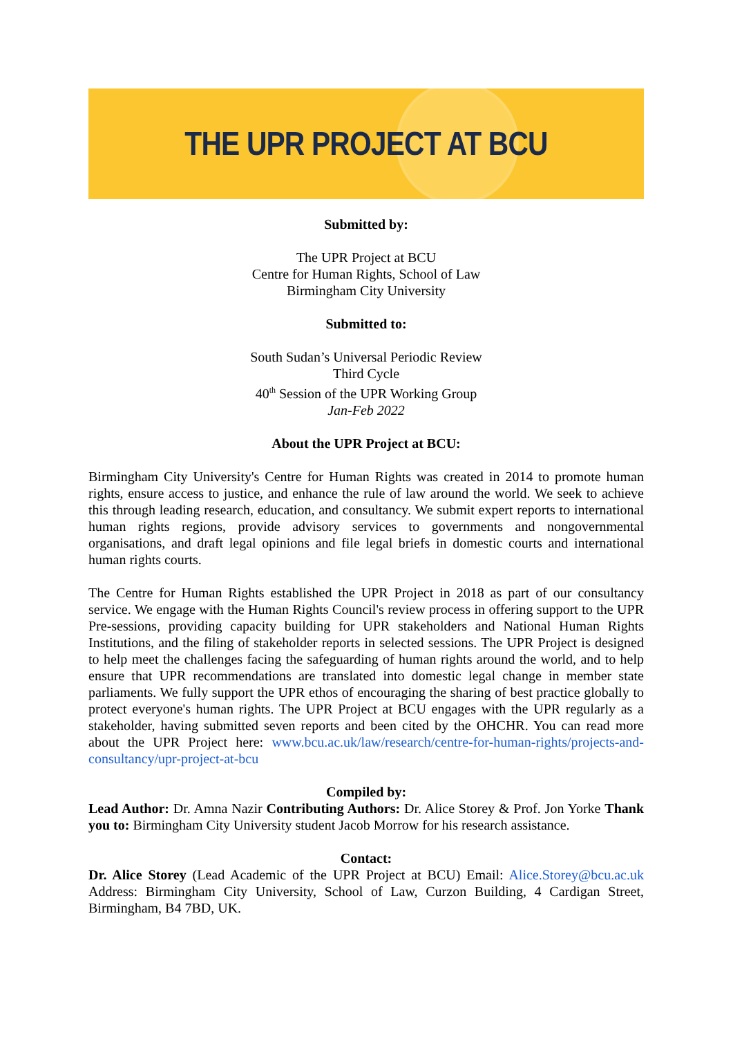THE UPR PROJECT AT BCU
Submitted by:
The UPR Project at BCU
Centre for Human Rights, School of Law
Birmingham City University
Submitted to:
South Sudan’s Universal Periodic Review
Third Cycle
40<sup>th</sup> Session of the UPR Working Group
Jan-Feb 2022
About the UPR Project at BCU:
Birmingham City University's Centre for Human Rights was created in 2014 to promote human rights, ensure access to justice, and enhance the rule of law around the world. We seek to achieve this through leading research, education, and consultancy. We submit expert reports to international human rights regions, provide advisory services to governments and nongovernmental organisations, and draft legal opinions and file legal briefs in domestic courts and international human rights courts.
The Centre for Human Rights established the UPR Project in 2018 as part of our consultancy service. We engage with the Human Rights Council's review process in offering support to the UPR Pre-sessions, providing capacity building for UPR stakeholders and National Human Rights Institutions, and the filing of stakeholder reports in selected sessions. The UPR Project is designed to help meet the challenges facing the safeguarding of human rights around the world, and to help ensure that UPR recommendations are translated into domestic legal change in member state parliaments. We fully support the UPR ethos of encouraging the sharing of best practice globally to protect everyone's human rights. The UPR Project at BCU engages with the UPR regularly as a stakeholder, having submitted seven reports and been cited by the OHCHR. You can read more about the UPR Project here: www.bcu.ac.uk/law/research/centre-for-human-rights/projects-and-consultancy/upr-project-at-bcu
Compiled by:
Lead Author: Dr. Amna Nazir Contributing Authors: Dr. Alice Storey & Prof. Jon Yorke Thank you to: Birmingham City University student Jacob Morrow for his research assistance.
Contact:
Dr. Alice Storey (Lead Academic of the UPR Project at BCU) Email: Alice.Storey@bcu.ac.uk Address: Birmingham City University, School of Law, Curzon Building, 4 Cardigan Street, Birmingham, B4 7BD, UK.